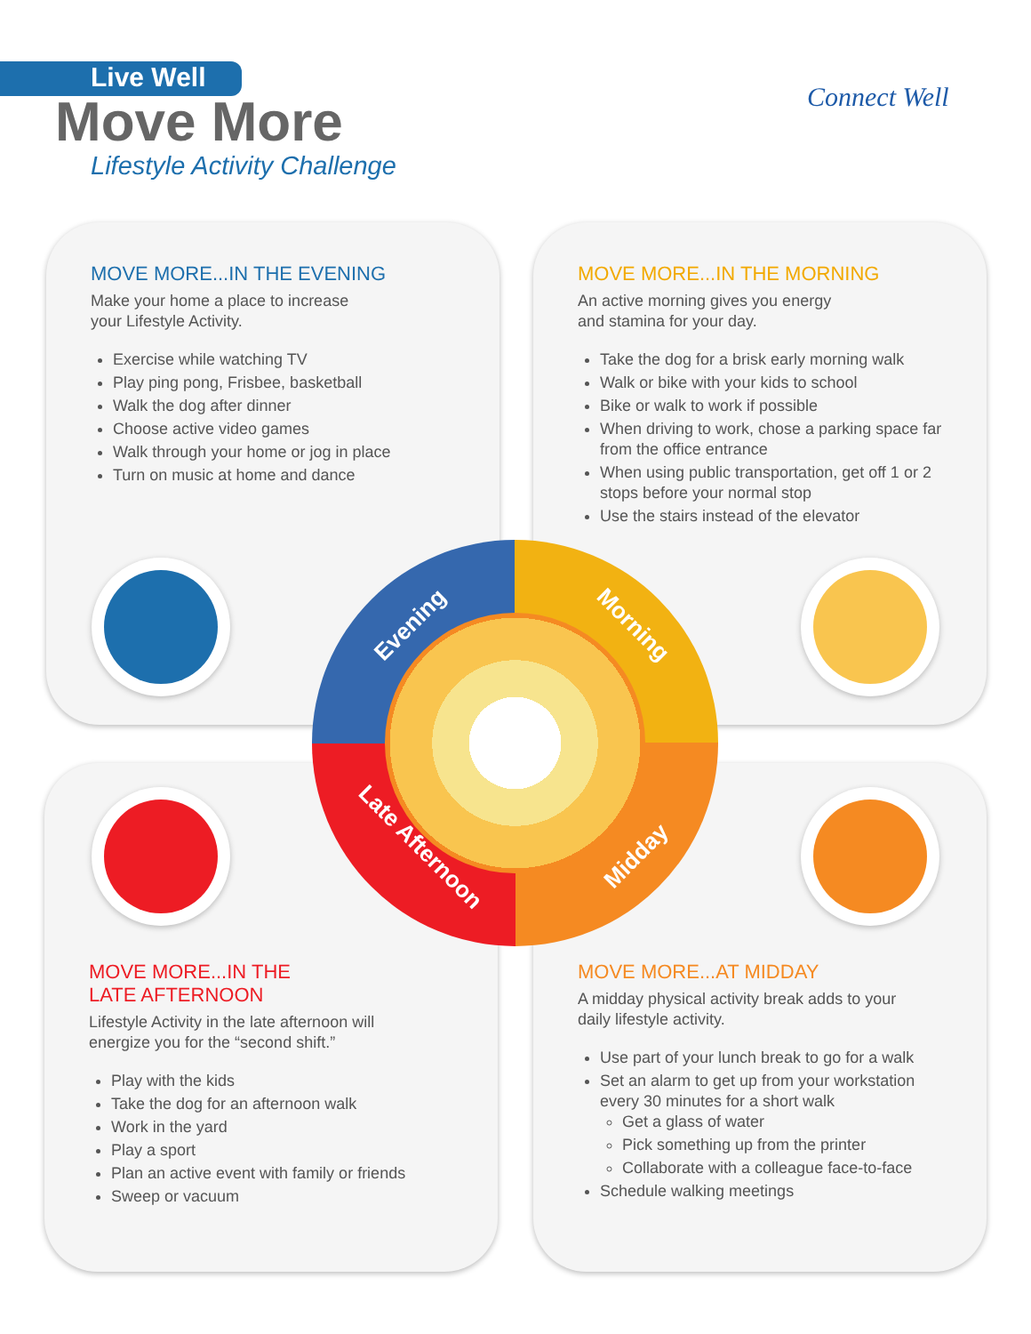Live Well
Move More
Lifestyle Activity Challenge
Connect Well
MOVE MORE...IN THE EVENING
Make your home a place to increase
your Lifestyle Activity.
Exercise while watching TV
Play ping pong, Frisbee, basketball
Walk the dog after dinner
Choose active video games
Walk through your home or jog in place
Turn on music at home and dance
MOVE MORE...IN THE MORNING
An active morning gives you energy
and stamina for your day.
Take the dog for a brisk early morning walk
Walk or bike with your kids to school
Bike or walk to work if possible
When driving to work, chose a parking space far from the office entrance
When using public transportation, get off 1 or 2 stops before your normal stop
Use the stairs instead of the elevator
MOVE MORE...IN THE
LATE AFTERNOON
Lifestyle Activity in the late afternoon will
energize you for the “second shift.”
Play with the kids
Take the dog for an afternoon walk
Work in the yard
Play a sport
Plan an active event with family or friends
Sweep or vacuum
MOVE MORE...AT MIDDAY
A midday physical activity break adds to your
daily lifestyle activity.
Use part of your lunch break to go for a walk
Set an alarm to get up from your workstation every 30 minutes for a short walk
Get a glass of water
Pick something up from the printer
Collaborate with a colleague face-to-face
Schedule walking meetings
Evening Morning
Late Afternoon Midday